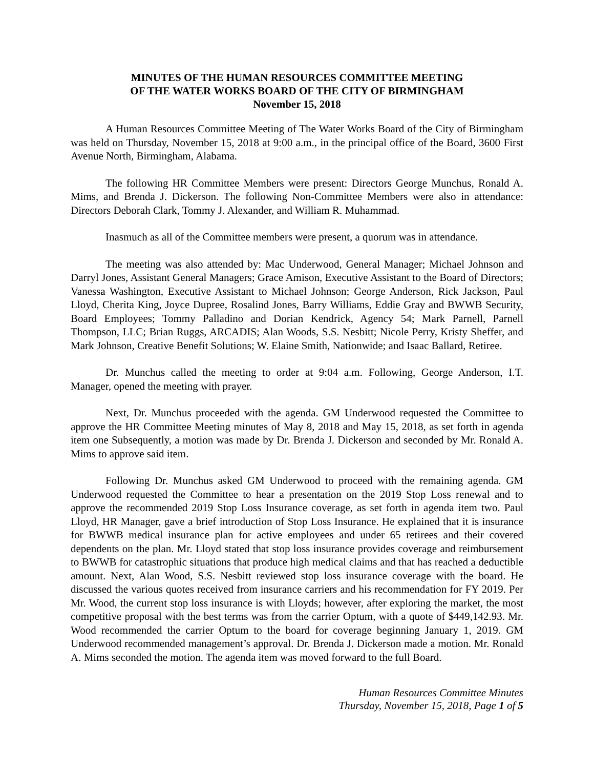MINUTES OF THE HUMAN RESOURCES COMMITTEE MEETING
OF THE WATER WORKS BOARD OF THE CITY OF BIRMINGHAM
November 15, 2018
A Human Resources Committee Meeting of The Water Works Board of the City of Birmingham was held on Thursday, November 15, 2018 at 9:00 a.m., in the principal office of the Board, 3600 First Avenue North, Birmingham, Alabama.
The following HR Committee Members were present: Directors George Munchus, Ronald A. Mims, and Brenda J. Dickerson. The following Non-Committee Members were also in attendance: Directors Deborah Clark, Tommy J. Alexander, and William R. Muhammad.
Inasmuch as all of the Committee members were present, a quorum was in attendance.
The meeting was also attended by: Mac Underwood, General Manager; Michael Johnson and Darryl Jones, Assistant General Managers; Grace Amison, Executive Assistant to the Board of Directors; Vanessa Washington, Executive Assistant to Michael Johnson; George Anderson, Rick Jackson, Paul Lloyd, Cherita King, Joyce Dupree, Rosalind Jones, Barry Williams, Eddie Gray and BWWB Security, Board Employees; Tommy Palladino and Dorian Kendrick, Agency 54; Mark Parnell, Parnell Thompson, LLC; Brian Ruggs, ARCADIS; Alan Woods, S.S. Nesbitt; Nicole Perry, Kristy Sheffer, and Mark Johnson, Creative Benefit Solutions; W. Elaine Smith, Nationwide; and Isaac Ballard, Retiree.
Dr. Munchus called the meeting to order at 9:04 a.m. Following, George Anderson, I.T. Manager, opened the meeting with prayer.
Next, Dr. Munchus proceeded with the agenda. GM Underwood requested the Committee to approve the HR Committee Meeting minutes of May 8, 2018 and May 15, 2018, as set forth in agenda item one Subsequently, a motion was made by Dr. Brenda J. Dickerson and seconded by Mr. Ronald A. Mims to approve said item.
Following Dr. Munchus asked GM Underwood to proceed with the remaining agenda. GM Underwood requested the Committee to hear a presentation on the 2019 Stop Loss renewal and to approve the recommended 2019 Stop Loss Insurance coverage, as set forth in agenda item two. Paul Lloyd, HR Manager, gave a brief introduction of Stop Loss Insurance. He explained that it is insurance for BWWB medical insurance plan for active employees and under 65 retirees and their covered dependents on the plan. Mr. Lloyd stated that stop loss insurance provides coverage and reimbursement to BWWB for catastrophic situations that produce high medical claims and that has reached a deductible amount. Next, Alan Wood, S.S. Nesbitt reviewed stop loss insurance coverage with the board. He discussed the various quotes received from insurance carriers and his recommendation for FY 2019. Per Mr. Wood, the current stop loss insurance is with Lloyds; however, after exploring the market, the most competitive proposal with the best terms was from the carrier Optum, with a quote of $449,142.93. Mr. Wood recommended the carrier Optum to the board for coverage beginning January 1, 2019. GM Underwood recommended management’s approval. Dr. Brenda J. Dickerson made a motion. Mr. Ronald A. Mims seconded the motion. The agenda item was moved forward to the full Board.
Human Resources Committee Minutes
Thursday, November 15, 2018, Page 1 of 5